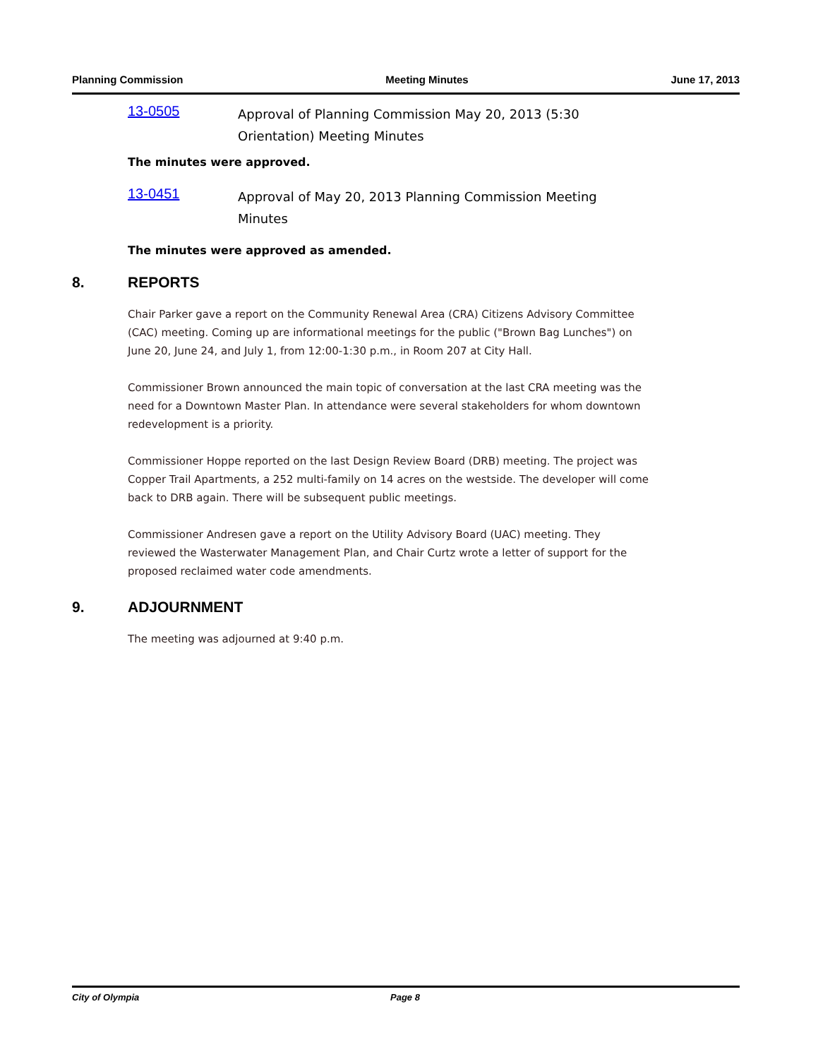Planning Commission Meeting Minutes June 17, 2013
13-0505
Approval of Planning Commission May 20, 2013 (5:30
Orientation) Meeting Minutes
The minutes were approved.
13-0451
Approval of May 20, 2013 Planning Commission Meeting Minutes
The minutes were approved as amended.
8. REPORTS
Chair Parker gave a report on the Community Renewal Area (CRA) Citizens Advisory Committee (CAC) meeting. Coming up are informational meetings for the public ("Brown Bag Lunches") on June 20, June 24, and July 1, from 12:00-1:30 p.m., in Room 207 at City Hall.
Commissioner Brown announced the main topic of conversation at the last CRA meeting was the need for a Downtown Master Plan. In attendance were several stakeholders for whom downtown redevelopment is a priority.
Commissioner Hoppe reported on the last Design Review Board (DRB) meeting. The project was Copper Trail Apartments, a 252 multi-family on 14 acres on the westside. The developer will come back to DRB again. There will be subsequent public meetings.
Commissioner Andresen gave a report on the Utility Advisory Board (UAC) meeting. They reviewed the Wasterwater Management Plan, and Chair Curtz wrote a letter of support for the proposed reclaimed water code amendments.
9. ADJOURNMENT
The meeting was adjourned at 9:40 p.m.
City of Olympia Page 8